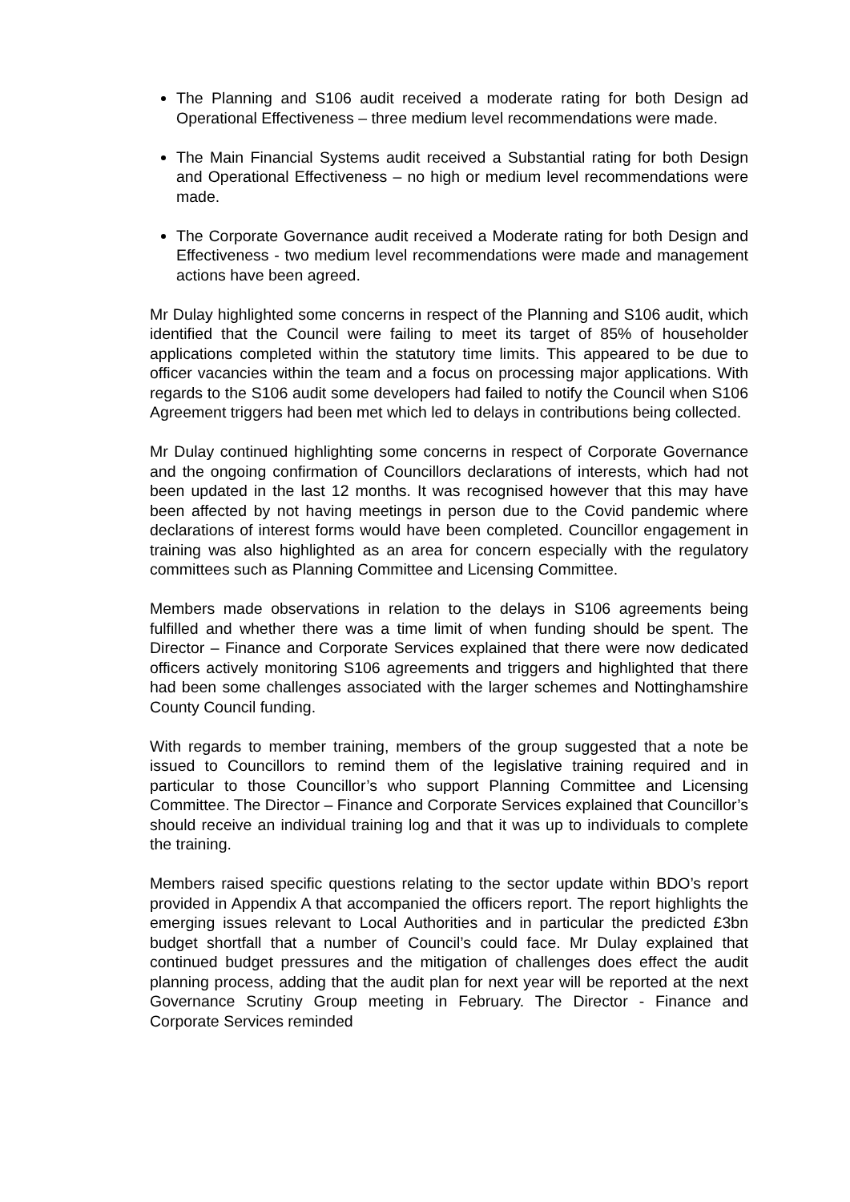The Planning and S106 audit received a moderate rating for both Design ad Operational Effectiveness – three medium level recommendations were made.
The Main Financial Systems audit received a Substantial rating for both Design and Operational Effectiveness – no high or medium level recommendations were made.
The Corporate Governance audit received a Moderate rating for both Design and Effectiveness - two medium level recommendations were made and management actions have been agreed.
Mr Dulay highlighted some concerns in respect of the Planning and S106 audit, which identified that the Council were failing to meet its target of 85% of householder applications completed within the statutory time limits. This appeared to be due to officer vacancies within the team and a focus on processing major applications. With regards to the S106 audit some developers had failed to notify the Council when S106 Agreement triggers had been met which led to delays in contributions being collected.
Mr Dulay continued highlighting some concerns in respect of Corporate Governance and the ongoing confirmation of Councillors declarations of interests, which had not been updated in the last 12 months. It was recognised however that this may have been affected by not having meetings in person due to the Covid pandemic where declarations of interest forms would have been completed. Councillor engagement in training was also highlighted as an area for concern especially with the regulatory committees such as Planning Committee and Licensing Committee.
Members made observations in relation to the delays in S106 agreements being fulfilled and whether there was a time limit of when funding should be spent. The Director – Finance and Corporate Services explained that there were now dedicated officers actively monitoring S106 agreements and triggers and highlighted that there had been some challenges associated with the larger schemes and Nottinghamshire County Council funding.
With regards to member training, members of the group suggested that a note be issued to Councillors to remind them of the legislative training required and in particular to those Councillor’s who support Planning Committee and Licensing Committee. The Director – Finance and Corporate Services explained that Councillor’s should receive an individual training log and that it was up to individuals to complete the training.
Members raised specific questions relating to the sector update within BDO’s report provided in Appendix A that accompanied the officers report. The report highlights the emerging issues relevant to Local Authorities and in particular the predicted £3bn budget shortfall that a number of Council’s could face. Mr Dulay explained that continued budget pressures and the mitigation of challenges does effect the audit planning process, adding that the audit plan for next year will be reported at the next Governance Scrutiny Group meeting in February. The Director - Finance and Corporate Services reminded